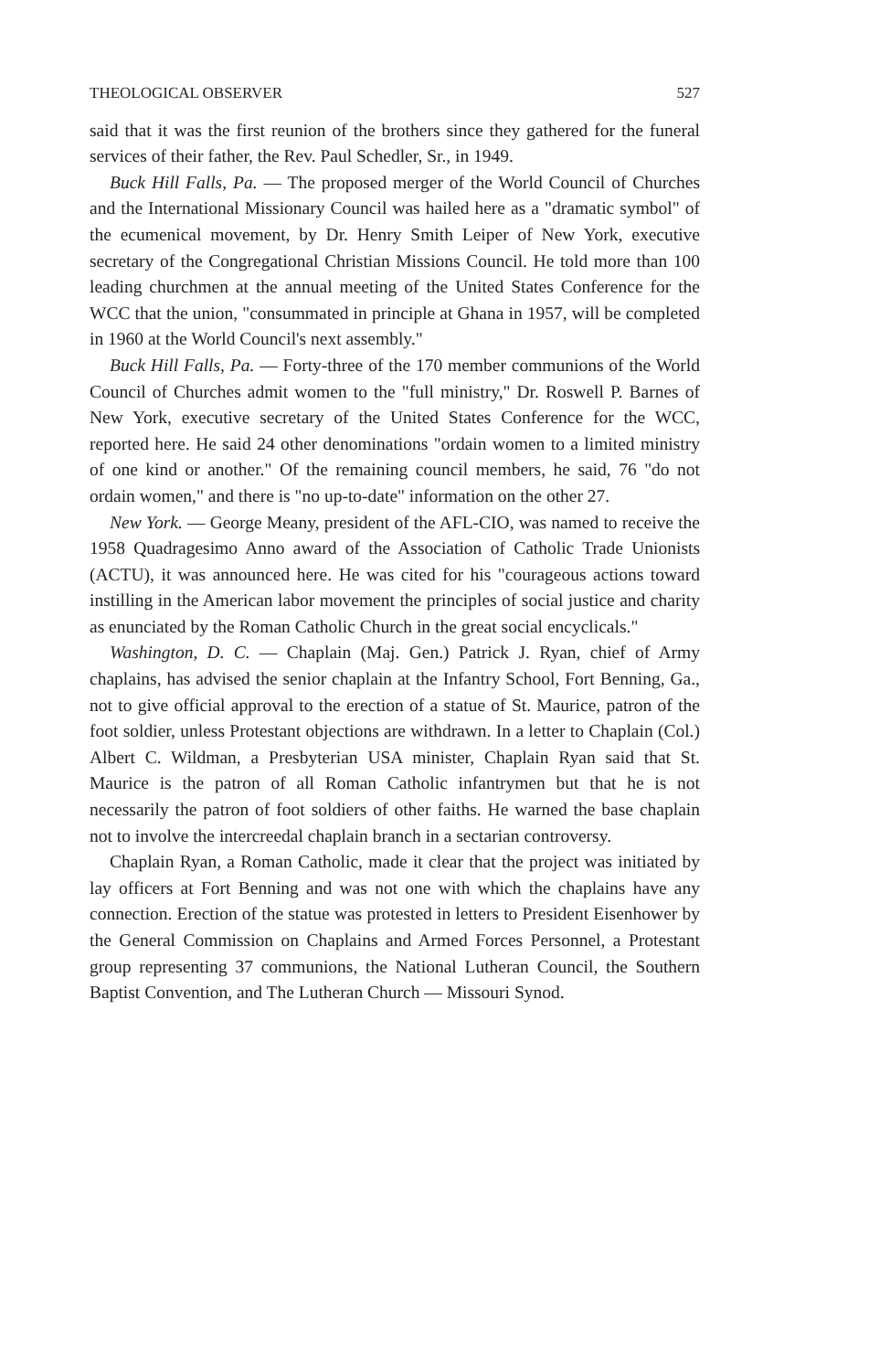THEOLOGICAL OBSERVER 527
said that it was the first reunion of the brothers since they gathered for the funeral services of their father, the Rev. Paul Schedler, Sr., in 1949.
Buck Hill Falls, Pa. — The proposed merger of the World Council of Churches and the International Missionary Council was hailed here as a "dramatic symbol" of the ecumenical movement, by Dr. Henry Smith Leiper of New York, executive secretary of the Congregational Christian Missions Council. He told more than 100 leading churchmen at the annual meeting of the United States Conference for the WCC that the union, "consummated in principle at Ghana in 1957, will be completed in 1960 at the World Council's next assembly."
Buck Hill Falls, Pa. — Forty-three of the 170 member communions of the World Council of Churches admit women to the "full ministry," Dr. Roswell P. Barnes of New York, executive secretary of the United States Conference for the WCC, reported here. He said 24 other denominations "ordain women to a limited ministry of one kind or another." Of the remaining council members, he said, 76 "do not ordain women," and there is "no up-to-date" information on the other 27.
New York. — George Meany, president of the AFL-CIO, was named to receive the 1958 Quadragesimo Anno award of the Association of Catholic Trade Unionists (ACTU), it was announced here. He was cited for his "courageous actions toward instilling in the American labor movement the principles of social justice and charity as enunciated by the Roman Catholic Church in the great social encyclicals."
Washington, D. C. — Chaplain (Maj. Gen.) Patrick J. Ryan, chief of Army chaplains, has advised the senior chaplain at the Infantry School, Fort Benning, Ga., not to give official approval to the erection of a statue of St. Maurice, patron of the foot soldier, unless Protestant objections are withdrawn. In a letter to Chaplain (Col.) Albert C. Wildman, a Presbyterian USA minister, Chaplain Ryan said that St. Maurice is the patron of all Roman Catholic infantrymen but that he is not necessarily the patron of foot soldiers of other faiths. He warned the base chaplain not to involve the intercreedal chaplain branch in a sectarian controversy.
Chaplain Ryan, a Roman Catholic, made it clear that the project was initiated by lay officers at Fort Benning and was not one with which the chaplains have any connection. Erection of the statue was protested in letters to President Eisenhower by the General Commission on Chaplains and Armed Forces Personnel, a Protestant group representing 37 communions, the National Lutheran Council, the Southern Baptist Convention, and The Lutheran Church — Missouri Synod.